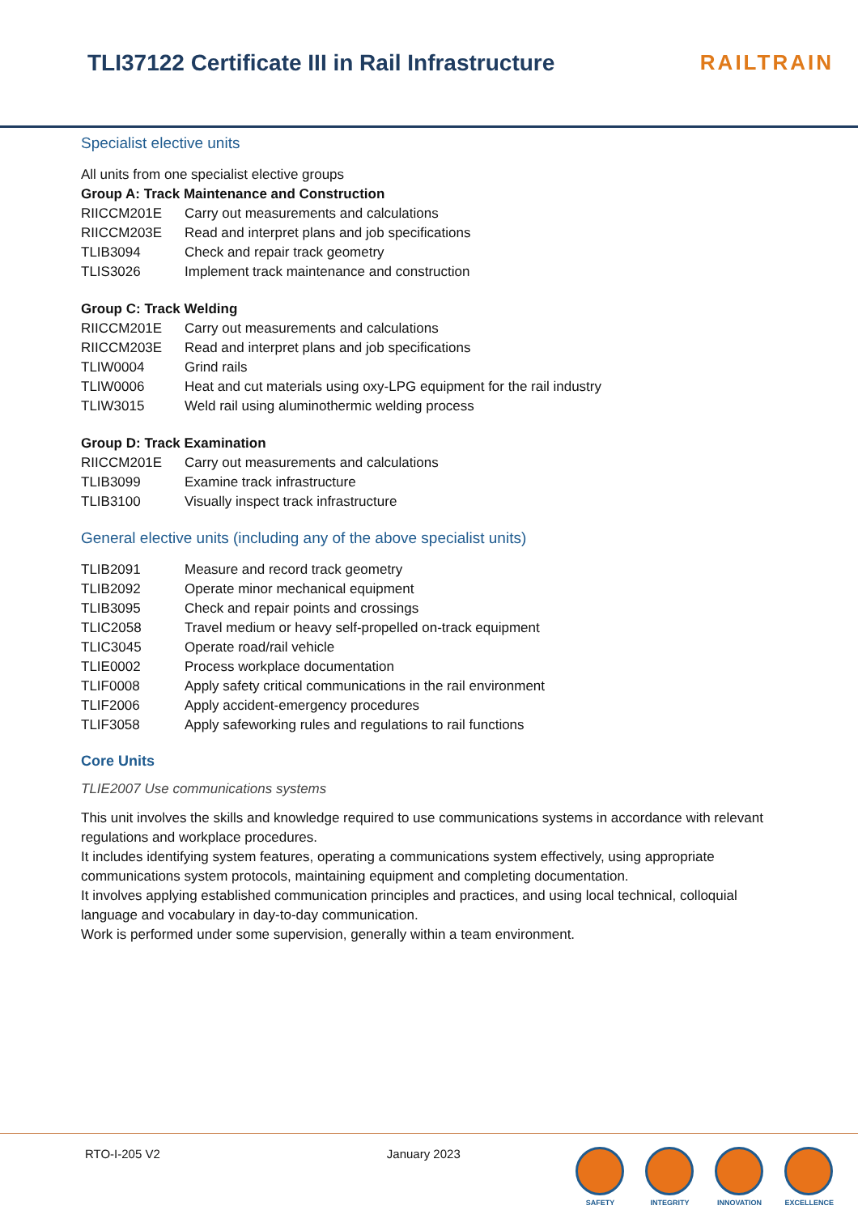TLI37122 Certificate III in Rail Infrastructure
RAILTRAIN
Specialist elective units
All units from one specialist elective groups
Group A: Track Maintenance and Construction
| RIICCM201E | Carry out measurements and calculations |
| RIICCM203E | Read and interpret plans and job specifications |
| TLIB3094 | Check and repair track geometry |
| TLIS3026 | Implement track maintenance and construction |
Group C: Track Welding
| RIICCM201E | Carry out measurements and calculations |
| RIICCM203E | Read and interpret plans and job specifications |
| TLIW0004 | Grind rails |
| TLIW0006 | Heat and cut materials using oxy-LPG equipment for the rail industry |
| TLIW3015 | Weld rail using aluminothermic welding process |
Group D: Track Examination
| RIICCM201E | Carry out measurements and calculations |
| TLIB3099 | Examine track infrastructure |
| TLIB3100 | Visually inspect track infrastructure |
General elective units (including any of the above specialist units)
| TLIB2091 | Measure and record track geometry |
| TLIB2092 | Operate minor mechanical equipment |
| TLIB3095 | Check and repair points and crossings |
| TLIC2058 | Travel medium or heavy self-propelled on-track equipment |
| TLIC3045 | Operate road/rail vehicle |
| TLIE0002 | Process workplace documentation |
| TLIF0008 | Apply safety critical communications in the rail environment |
| TLIF2006 | Apply accident-emergency procedures |
| TLIF3058 | Apply safeworking rules and regulations to rail functions |
Core Units
TLIE2007 Use communications systems
This unit involves the skills and knowledge required to use communications systems in accordance with relevant regulations and workplace procedures.
It includes identifying system features, operating a communications system effectively, using appropriate communications system protocols, maintaining equipment and completing documentation.
It involves applying established communication principles and practices, and using local technical, colloquial language and vocabulary in day-to-day communication.
Work is performed under some supervision, generally within a team environment.
RTO-I-205 V2 January 2023
SAFETY INTEGRITY INNOVATION EXCELLENCE